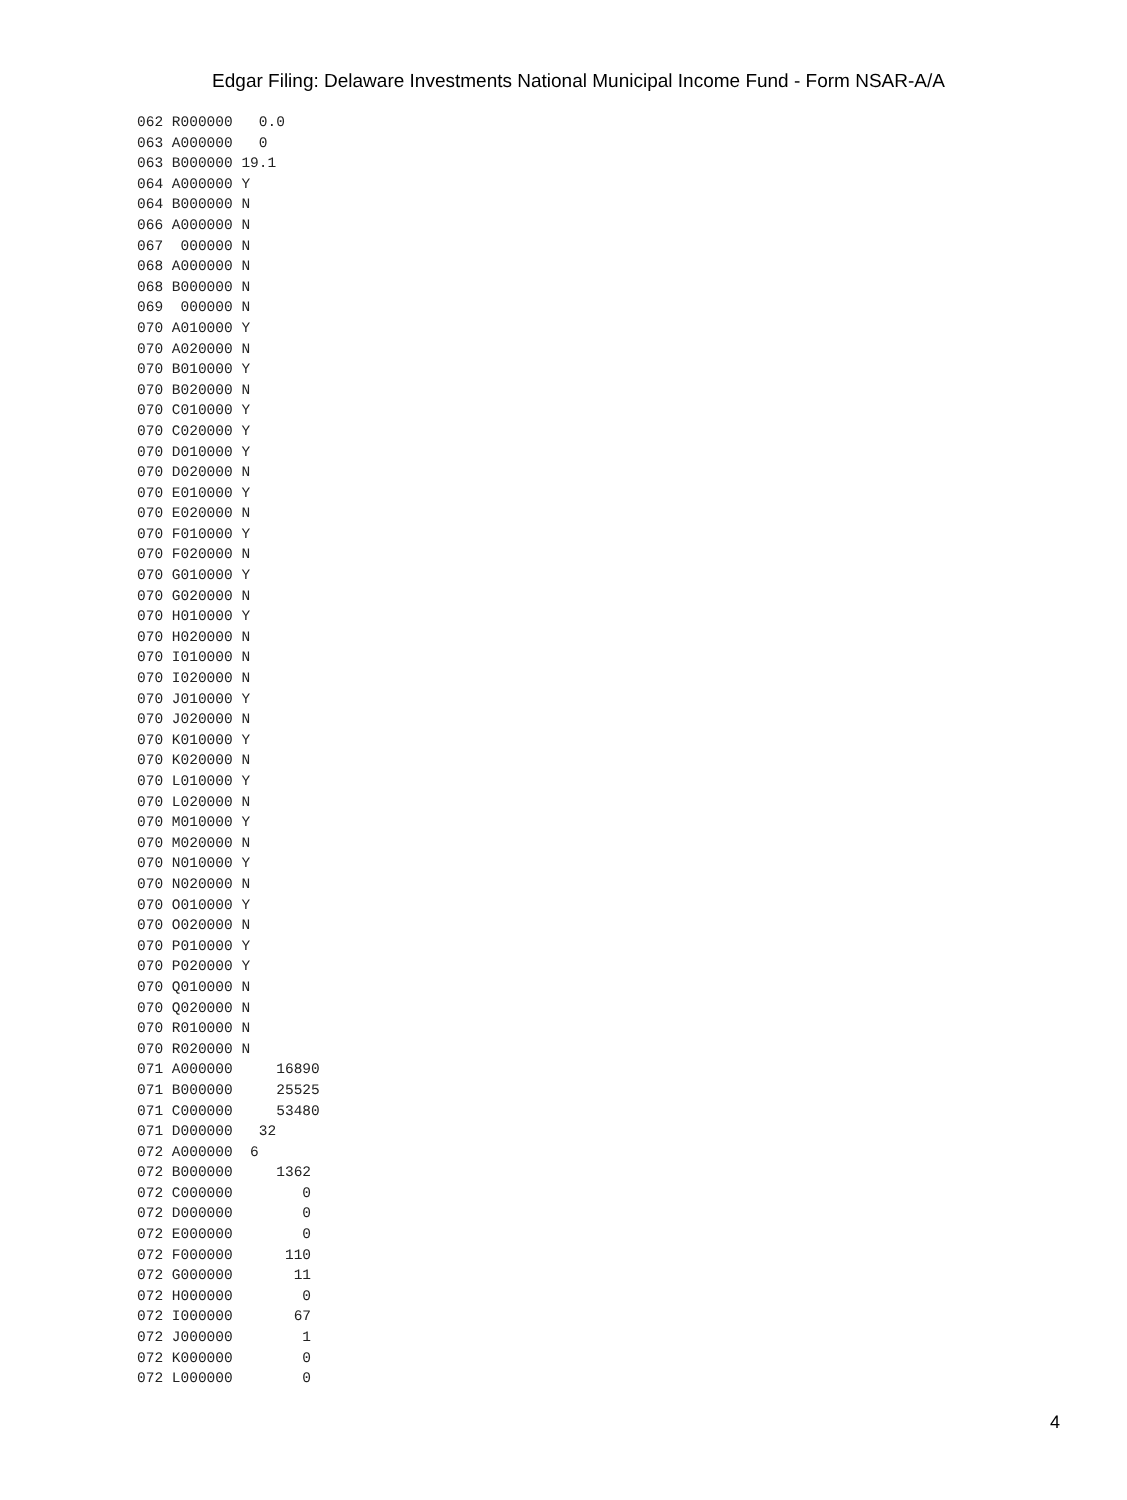Edgar Filing: Delaware Investments National Municipal Income Fund - Form NSAR-A/A
062 R000000   0.0
063 A000000   0
063 B000000 19.1
064 A000000 Y
064 B000000 N
066 A000000 N
067  000000 N
068 A000000 N
068 B000000 N
069  000000 N
070 A010000 Y
070 A020000 N
070 B010000 Y
070 B020000 N
070 C010000 Y
070 C020000 Y
070 D010000 Y
070 D020000 N
070 E010000 Y
070 E020000 N
070 F010000 Y
070 F020000 N
070 G010000 Y
070 G020000 N
070 H010000 Y
070 H020000 N
070 I010000 N
070 I020000 N
070 J010000 Y
070 J020000 N
070 K010000 Y
070 K020000 N
070 L010000 Y
070 L020000 N
070 M010000 Y
070 M020000 N
070 N010000 Y
070 N020000 N
070 O010000 Y
070 O020000 N
070 P010000 Y
070 P020000 Y
070 Q010000 N
070 Q020000 N
070 R010000 N
070 R020000 N
071 A000000     16890
071 B000000     25525
071 C000000     53480
071 D000000   32
072 A000000  6
072 B000000     1362
072 C000000        0
072 D000000        0
072 E000000        0
072 F000000      110
072 G000000       11
072 H000000        0
072 I000000       67
072 J000000        1
072 K000000        0
072 L000000        0
4